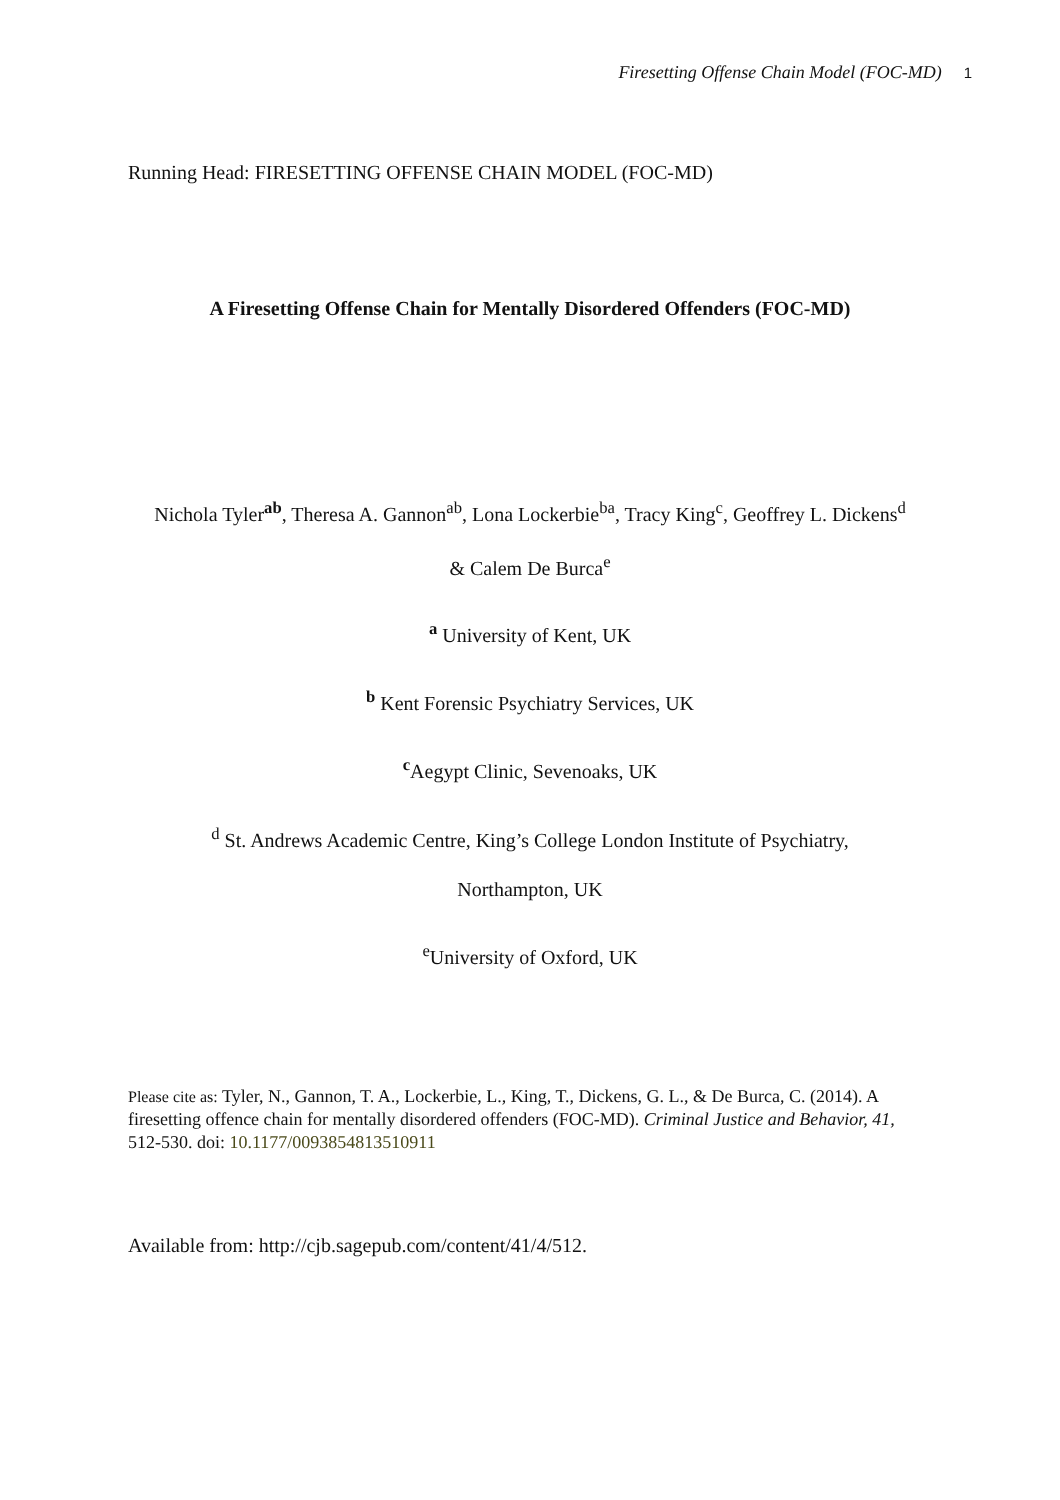Firesetting Offense Chain Model (FOC-MD) 1
Running Head: FIRESETTING OFFENSE CHAIN MODEL (FOC-MD)
A Firesetting Offense Chain for Mentally Disordered Offenders (FOC-MD)
Nichola Tyler<sup>ab</sup>, Theresa A. Gannon<sup>ab</sup>, Lona Lockerbie<sup>ba</sup>, Tracy King<sup>c</sup>, Geoffrey L. Dickens<sup>d</sup>
& Calem De Burca<sup>e</sup>
<sup>a</sup> University of Kent, UK
<sup>b</sup> Kent Forensic Psychiatry Services, UK
<sup>c</sup> Aegypt Clinic, Sevenoaks, UK
<sup>d</sup> St. Andrews Academic Centre, King’s College London Institute of Psychiatry,
Northampton, UK
<sup>e</sup> University of Oxford, UK
Please cite as: Tyler, N., Gannon, T. A., Lockerbie, L., King, T., Dickens, G. L., & De Burca, C. (2014). A firesetting offence chain for mentally disordered offenders (FOC-MD). Criminal Justice and Behavior, 41, 512-530. doi: 10.1177/0093854813510911
Available from: http://cjb.sagepub.com/content/41/4/512.